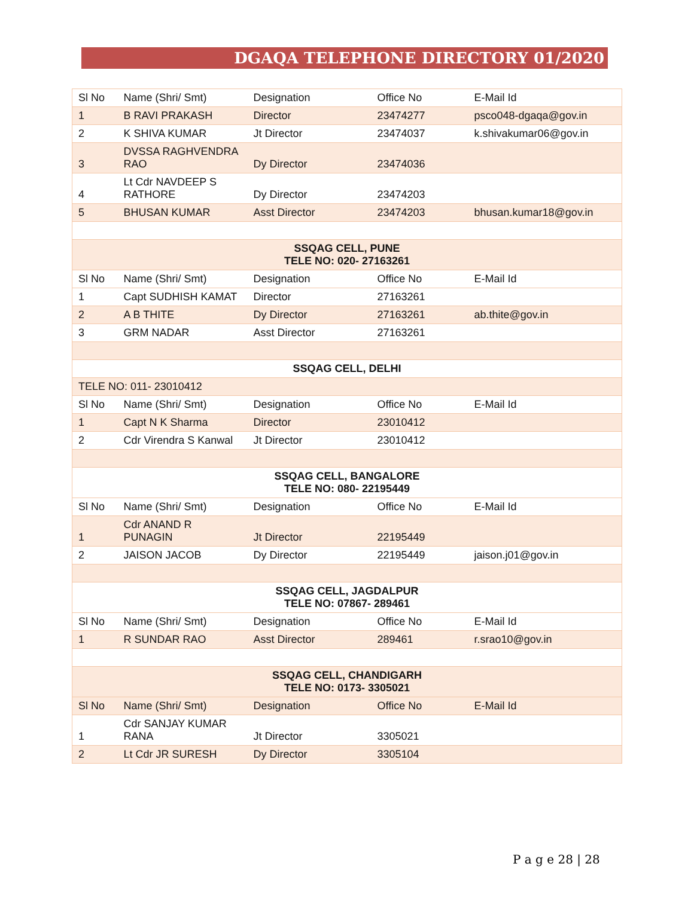DGAQA TELEPHONE DIRECTORY 01/2020
| Sl No | Name (Shri/ Smt) | Designation | Office No | E-Mail Id |
| 1 | B RAVI PRAKASH | Director | 23474277 | psco048-dgaqa@gov.in |
| 2 | K SHIVA KUMAR | Jt Director | 23474037 | k.shivakumar06@gov.in |
| 3 | DVSSA RAGHVENDRA RAO | Dy Director | 23474036 | |
| 4 | Lt Cdr NAVDEEP S RATHORE | Dy Director | 23474203 | |
| 5 | BHUSAN KUMAR | Asst Director | 23474203 | bhusan.kumar18@gov.in |
| SSQAG CELL, PUNE TELE NO: 020- 27163261 | | | | |
| Sl No | Name (Shri/ Smt) | Designation | Office No | E-Mail Id |
| 1 | Capt SUDHISH KAMAT | Director | 27163261 | |
| 2 | A B THITE | Dy Director | 27163261 | ab.thite@gov.in |
| 3 | GRM NADAR | Asst Director | 27163261 | |
| SSQAG CELL, DELHI | | | | |
| TELE NO: 011- 23010412 | | | | |
| Sl No | Name (Shri/ Smt) | Designation | Office No | E-Mail Id |
| 1 | Capt N K Sharma | Director | 23010412 | |
| 2 | Cdr Virendra S Kanwal | Jt Director | 23010412 | |
| SSQAG CELL, BANGALORE TELE NO: 080- 22195449 | | | | |
| Sl No | Name (Shri/ Smt) | Designation | Office No | E-Mail Id |
| 1 | Cdr ANAND R PUNAGIN | Jt Director | 22195449 | |
| 2 | JAISON JACOB | Dy Director | 22195449 | jaison.j01@gov.in |
| SSQAG CELL, JAGDALPUR TELE NO: 07867- 289461 | | | | |
| Sl No | Name (Shri/ Smt) | Designation | Office No | E-Mail Id |
| 1 | R SUNDAR RAO | Asst Director | 289461 | r.srao10@gov.in |
| SSQAG CELL, CHANDIGARH TELE NO: 0173- 3305021 | | | | |
| Sl No | Name (Shri/ Smt) | Designation | Office No | E-Mail Id |
| 1 | Cdr SANJAY KUMAR RANA | Jt Director | 3305021 | |
| 2 | Lt Cdr JR SURESH | Dy Director | 3305104 | |
P a g e 28 | 28